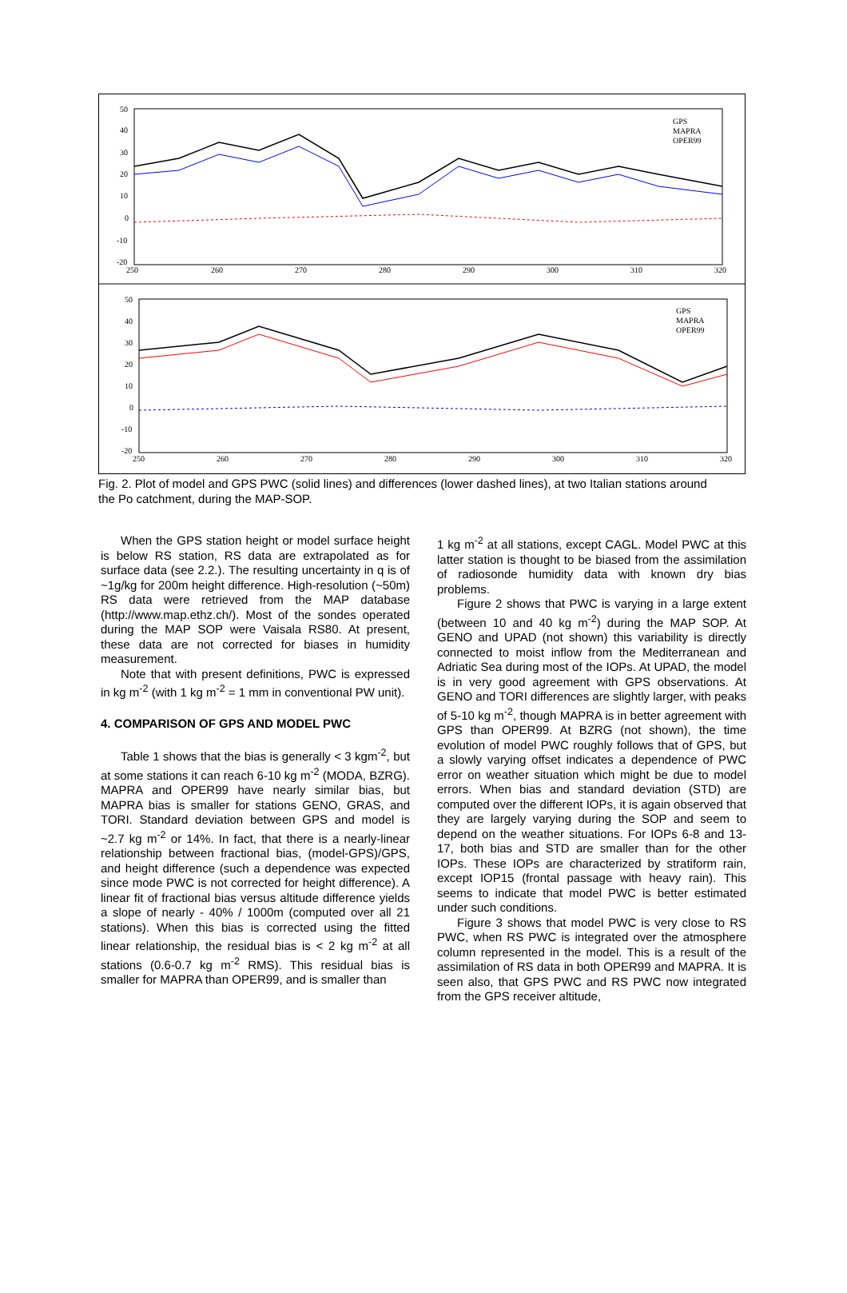50
40
30
20
10
0
-10
-20
250
260
270
280
290
300
310
320
GPS
MAPRA
OPER99
50
40
30
20
10
0
-10
-20
250
260
270
280
290
300
310
320
GPS
MAPRA
OPER99
Fig. 2. Plot of model and GPS PWC (solid lines) and differences (lower dashed lines), at two Italian stations around the Po catchment, during the MAP-SOP.
When the GPS station height or model surface height is below RS station, RS data are extrapolated as for surface data (see 2.2.). The resulting uncertainty in q is of ~1g/kg for 200m height difference. High-resolution (~50m) RS data were retrieved from the MAP database (http://www.map.ethz.ch/). Most of the sondes operated during the MAP SOP were Vaisala RS80. At present, these data are not corrected for biases in humidity measurement.
Note that with present definitions, PWC is expressed in kg m<sup>-2</sup> (with 1 kg m<sup>-2</sup> = 1 mm in conventional PW unit).
4. COMPARISON OF GPS AND MODEL PWC
Table 1 shows that the bias is generally < 3 kgm<sup>-2</sup>, but at some stations it can reach 6-10 kg m<sup>-2</sup> (MODA, BZRG). MAPRA and OPER99 have nearly similar bias, but MAPRA bias is smaller for stations GENO, GRAS, and TORI. Standard deviation between GPS and model is ~2.7 kg m<sup>-2</sup> or 14%. In fact, that there is a nearly-linear relationship between fractional bias, (model-GPS)/GPS, and height difference (such a dependence was expected since mode PWC is not corrected for height difference). A linear fit of fractional bias versus altitude difference yields a slope of nearly - 40% / 1000m (computed over all 21 stations). When this bias is corrected using the fitted linear relationship, the residual bias is < 2 kg m<sup>-2</sup> at all stations (0.6-0.7 kg m<sup>-2</sup> RMS). This residual bias is smaller for MAPRA than OPER99, and is smaller than
1 kg m<sup>-2</sup> at all stations, except CAGL. Model PWC at this latter station is thought to be biased from the assimilation of radiosonde humidity data with known dry bias problems.
Figure 2 shows that PWC is varying in a large extent (between 10 and 40 kg m<sup>-2</sup>) during the MAP SOP. At GENO and UPAD (not shown) this variability is directly connected to moist inflow from the Mediterranean and Adriatic Sea during most of the IOPs. At UPAD, the model is in very good agreement with GPS observations. At GENO and TORI differences are slightly larger, with peaks of 5-10 kg m<sup>-2</sup>, though MAPRA is in better agreement with GPS than OPER99. At BZRG (not shown), the time evolution of model PWC roughly follows that of GPS, but a slowly varying offset indicates a dependence of PWC error on weather situation which might be due to model errors. When bias and standard deviation (STD) are computed over the different IOPs, it is again observed that they are largely varying during the SOP and seem to depend on the weather situations. For IOPs 6-8 and 13-17, both bias and STD are smaller than for the other IOPs. These IOPs are characterized by stratiform rain, except IOP15 (frontal passage with heavy rain). This seems to indicate that model PWC is better estimated under such conditions.
Figure 3 shows that model PWC is very close to RS PWC, when RS PWC is integrated over the atmosphere column represented in the model. This is a result of the assimilation of RS data in both OPER99 and MAPRA. It is seen also, that GPS PWC and RS PWC now integrated from the GPS receiver altitude,